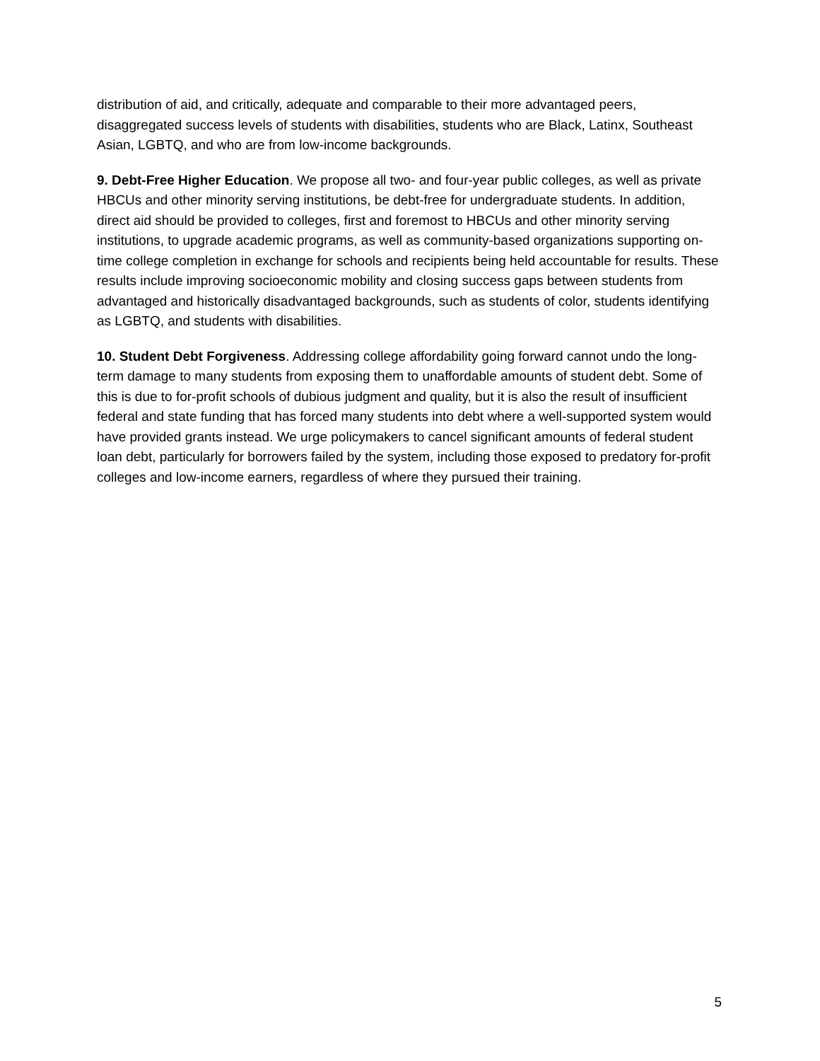distribution of aid, and critically, adequate and comparable to their more advantaged peers, disaggregated success levels of students with disabilities, students who are Black, Latinx, Southeast Asian, LGBTQ, and who are from low-income backgrounds.
9. Debt-Free Higher Education. We propose all two- and four-year public colleges, as well as private HBCUs and other minority serving institutions, be debt-free for undergraduate students. In addition, direct aid should be provided to colleges, first and foremost to HBCUs and other minority serving institutions, to upgrade academic programs, as well as community-based organizations supporting on-time college completion in exchange for schools and recipients being held accountable for results. These results include improving socioeconomic mobility and closing success gaps between students from advantaged and historically disadvantaged backgrounds, such as students of color, students identifying as LGBTQ, and students with disabilities.
10. Student Debt Forgiveness. Addressing college affordability going forward cannot undo the long-term damage to many students from exposing them to unaffordable amounts of student debt. Some of this is due to for-profit schools of dubious judgment and quality, but it is also the result of insufficient federal and state funding that has forced many students into debt where a well-supported system would have provided grants instead. We urge policymakers to cancel significant amounts of federal student loan debt, particularly for borrowers failed by the system, including those exposed to predatory for-profit colleges and low-income earners, regardless of where they pursued their training.
5